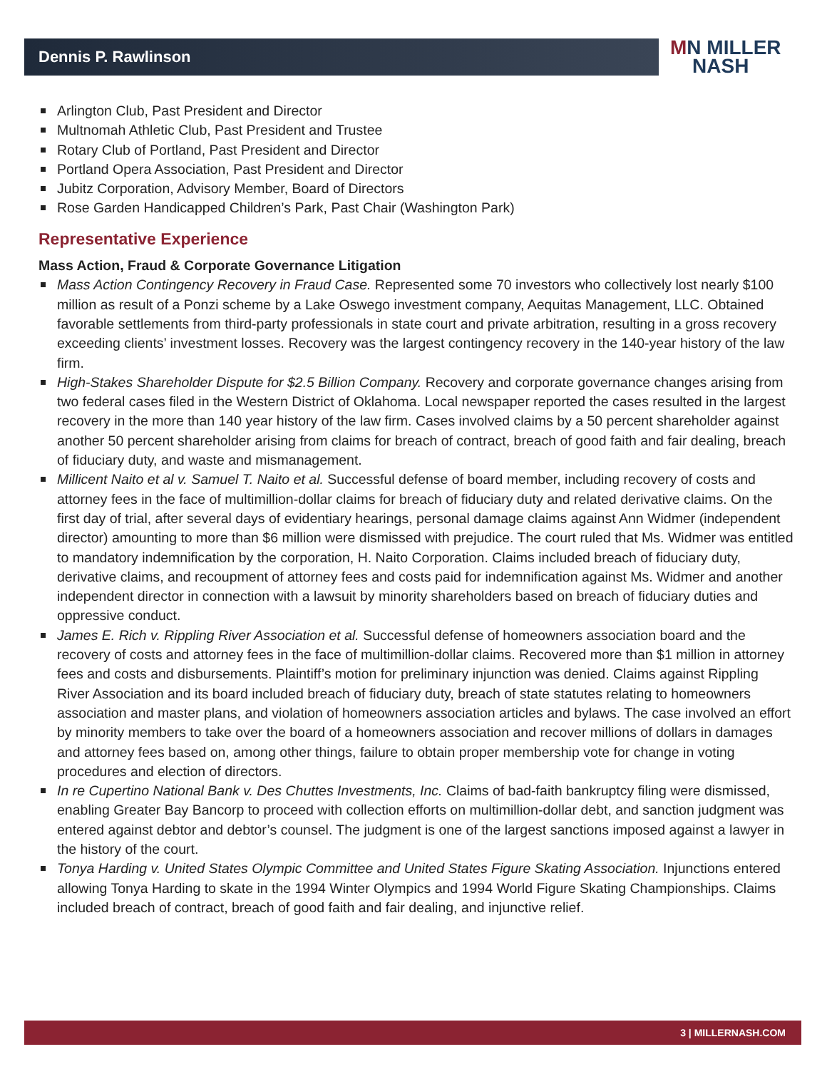Dennis P. Rawlinson
MN MILLER
NASH
Arlington Club, Past President and Director
Multnomah Athletic Club, Past President and Trustee
Rotary Club of Portland, Past President and Director
Portland Opera Association, Past President and Director
Jubitz Corporation, Advisory Member, Board of Directors
Rose Garden Handicapped Children’s Park, Past Chair (Washington Park)
Representative Experience
Mass Action, Fraud & Corporate Governance Litigation
Mass Action Contingency Recovery in Fraud Case. Represented some 70 investors who collectively lost nearly $100 million as result of a Ponzi scheme by a Lake Oswego investment company, Aequitas Management, LLC. Obtained favorable settlements from third-party professionals in state court and private arbitration, resulting in a gross recovery exceeding clients’ investment losses. Recovery was the largest contingency recovery in the 140-year history of the law firm.
High-Stakes Shareholder Dispute for $2.5 Billion Company. Recovery and corporate governance changes arising from two federal cases filed in the Western District of Oklahoma. Local newspaper reported the cases resulted in the largest recovery in the more than 140 year history of the law firm. Cases involved claims by a 50 percent shareholder against another 50 percent shareholder arising from claims for breach of contract, breach of good faith and fair dealing, breach of fiduciary duty, and waste and mismanagement.
Millicent Naito et al v. Samuel T. Naito et al. Successful defense of board member, including recovery of costs and attorney fees in the face of multimillion-dollar claims for breach of fiduciary duty and related derivative claims. On the first day of trial, after several days of evidentiary hearings, personal damage claims against Ann Widmer (independent director) amounting to more than $6 million were dismissed with prejudice. The court ruled that Ms. Widmer was entitled to mandatory indemnification by the corporation, H. Naito Corporation. Claims included breach of fiduciary duty, derivative claims, and recoupment of attorney fees and costs paid for indemnification against Ms. Widmer and another independent director in connection with a lawsuit by minority shareholders based on breach of fiduciary duties and oppressive conduct.
James E. Rich v. Rippling River Association et al. Successful defense of homeowners association board and the recovery of costs and attorney fees in the face of multimillion-dollar claims. Recovered more than $1 million in attorney fees and costs and disbursements. Plaintiff’s motion for preliminary injunction was denied. Claims against Rippling River Association and its board included breach of fiduciary duty, breach of state statutes relating to homeowners association and master plans, and violation of homeowners association articles and bylaws. The case involved an effort by minority members to take over the board of a homeowners association and recover millions of dollars in damages and attorney fees based on, among other things, failure to obtain proper membership vote for change in voting procedures and election of directors.
In re Cupertino National Bank v. Des Chuttes Investments, Inc. Claims of bad-faith bankruptcy filing were dismissed, enabling Greater Bay Bancorp to proceed with collection efforts on multimillion-dollar debt, and sanction judgment was entered against debtor and debtor’s counsel. The judgment is one of the largest sanctions imposed against a lawyer in the history of the court.
Tonya Harding v. United States Olympic Committee and United States Figure Skating Association. Injunctions entered allowing Tonya Harding to skate in the 1994 Winter Olympics and 1994 World Figure Skating Championships. Claims included breach of contract, breach of good faith and fair dealing, and injunctive relief.
3 | MILLERNASH.COM